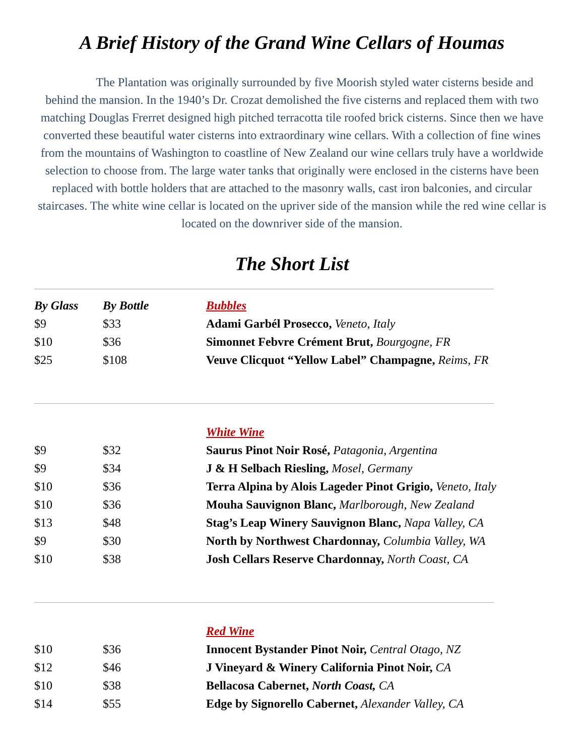A Brief History of the Grand Wine Cellars of Houmas
The Plantation was originally surrounded by five Moorish styled water cisterns beside and behind the mansion. In the 1940’s Dr. Crozat demolished the five cisterns and replaced them with two matching Douglas Frerret designed high pitched terracotta tile roofed brick cisterns. Since then we have converted these beautiful water cisterns into extraordinary wine cellars. With a collection of fine wines from the mountains of Washington to coastline of New Zealand our wine cellars truly have a worldwide selection to choose from. The large water tanks that originally were enclosed in the cisterns have been replaced with bottle holders that are attached to the masonry walls, cast iron balconies, and circular staircases. The white wine cellar is located on the upriver side of the mansion while the red wine cellar is located on the downriver side of the mansion.
The Short List
| By Glass | By Bottle | Bubbles |
| $9 | $33 | Adami Garbél Prosecco, Veneto, Italy |
| $10 | $36 | Simonnet Febvre Crément Brut, Bourgogne, FR |
| $25 | $108 | Veuve Clicquot “Yellow Label” Champagne, Reims, FR |
| | | White Wine |
| $9 | $32 | Saurus Pinot Noir Rosé, Patagonia, Argentina |
| $9 | $34 | J & H Selbach Riesling, Mosel, Germany |
| $10 | $36 | Terra Alpina by Alois Lageder Pinot Grigio, Veneto, Italy |
| $10 | $36 | Mouha Sauvignon Blanc, Marlborough, New Zealand |
| $13 | $48 | Stag’s Leap Winery Sauvignon Blanc, Napa Valley, CA |
| $9 | $30 | North by Northwest Chardonnay, Columbia Valley, WA |
| $10 | $38 | Josh Cellars Reserve Chardonnay, North Coast, CA |
| | | Red Wine |
| $10 | $36 | Innocent Bystander Pinot Noir, Central Otago, NZ |
| $12 | $46 | J Vineyard & Winery California Pinot Noir, CA |
| $10 | $38 | Bellacosa Cabernet, North Coast, CA |
| $14 | $55 | Edge by Signorello Cabernet, Alexander Valley, CA |